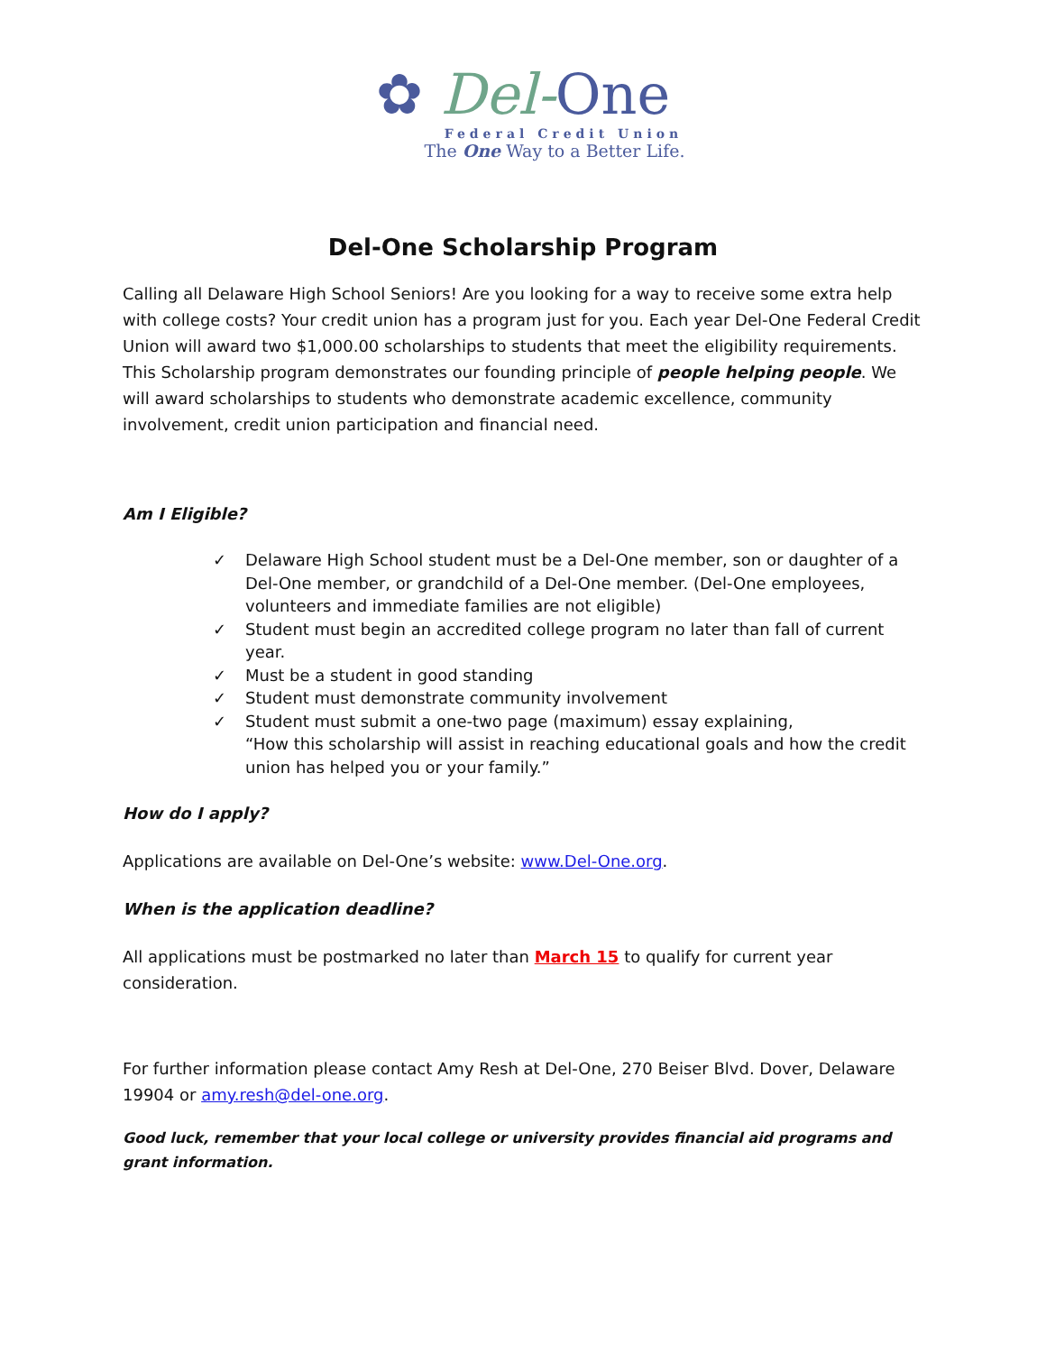✿ Del-One
Federal Credit Union
The One Way to a Better Life.
Del-One Scholarship Program
Calling all Delaware High School Seniors! Are you looking for a way to receive some extra help with college costs? Your credit union has a program just for you. Each year Del-One Federal Credit Union will award two $1,000.00 scholarships to students that meet the eligibility requirements. This Scholarship program demonstrates our founding principle of people helping people. We will award scholarships to students who demonstrate academic excellence, community involvement, credit union participation and financial need.
Am I Eligible?
✓ Delaware High School student must be a Del-One member, son or daughter of a Del-One member, or grandchild of a Del-One member. (Del-One employees, volunteers and immediate families are not eligible)
✓ Student must begin an accredited college program no later than fall of current year.
✓ Must be a student in good standing
✓ Student must demonstrate community involvement
✓ Student must submit a one-two page (maximum) essay explaining,
“How this scholarship will assist in reaching educational goals and how the credit union has helped you or your family.”
How do I apply?
Applications are available on Del-One’s website: www.Del-One.org.
When is the application deadline?
All applications must be postmarked no later than March 15 to qualify for current year consideration.
For further information please contact Amy Resh at Del-One, 270 Beiser Blvd. Dover, Delaware 19904 or amy.resh@del-one.org.
Good luck, remember that your local college or university provides financial aid programs and grant information.